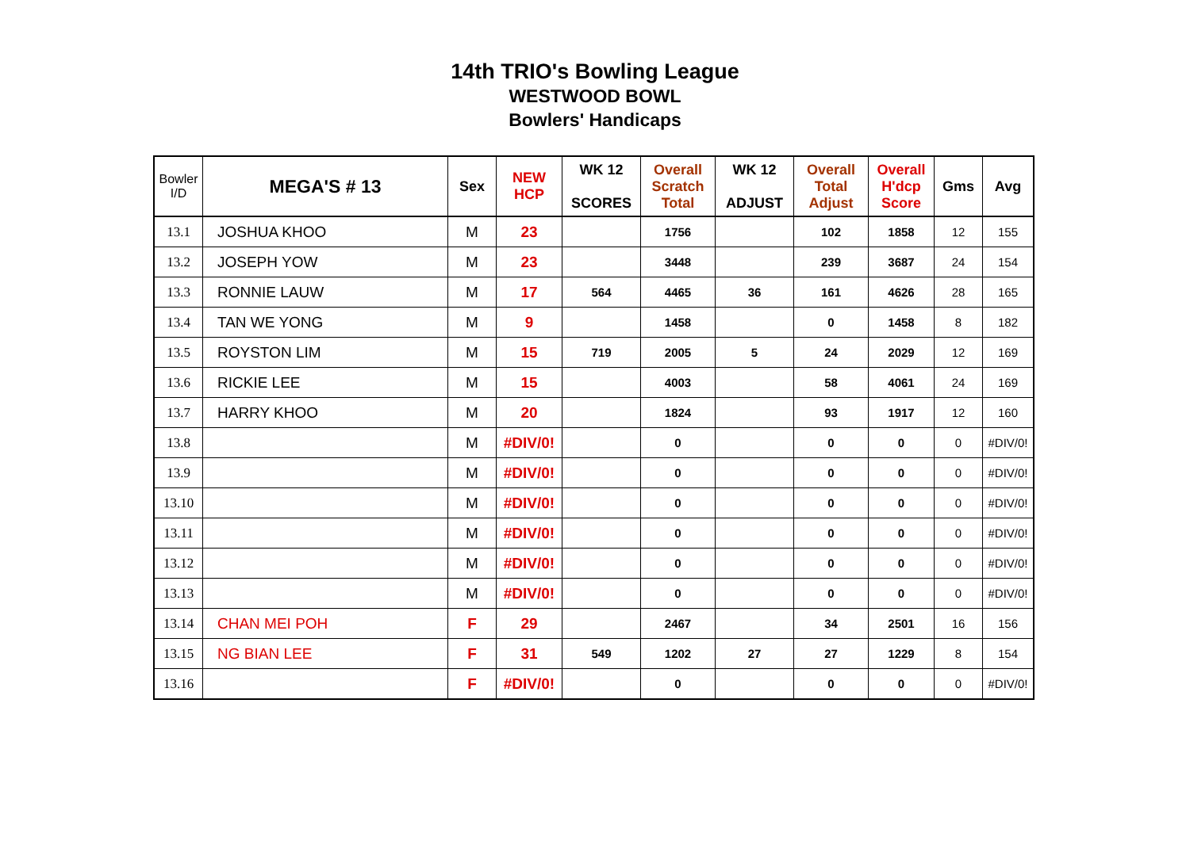14th TRIO's Bowling League
WESTWOOD BOWL
Bowlers' Handicaps
| Bowler I/D | MEGA'S # 13 | Sex | NEW HCP | WK 12 SCORES | Overall Scratch Total | WK 12 ADJUST | Overall Total Adjust | Overall H'dcp Score | Gms | Avg |
| --- | --- | --- | --- | --- | --- | --- | --- | --- | --- | --- |
| 13.1 | JOSHUA KHOO | M | 23 | | 1756 | | 102 | 1858 | 12 | 155 |
| 13.2 | JOSEPH YOW | M | 23 | | 3448 | | 239 | 3687 | 24 | 154 |
| 13.3 | RONNIE LAUW | M | 17 | 564 | 4465 | 36 | 161 | 4626 | 28 | 165 |
| 13.4 | TAN WE YONG | M | 9 | | 1458 | | 0 | 1458 | 8 | 182 |
| 13.5 | ROYSTON LIM | M | 15 | 719 | 2005 | 5 | 24 | 2029 | 12 | 169 |
| 13.6 | RICKIE LEE | M | 15 | | 4003 | | 58 | 4061 | 24 | 169 |
| 13.7 | HARRY KHOO | M | 20 | | 1824 | | 93 | 1917 | 12 | 160 |
| 13.8 | | M | #DIV/0! | | 0 | | 0 | 0 | 0 | #DIV/0! |
| 13.9 | | M | #DIV/0! | | 0 | | 0 | 0 | 0 | #DIV/0! |
| 13.10 | | M | #DIV/0! | | 0 | | 0 | 0 | 0 | #DIV/0! |
| 13.11 | | M | #DIV/0! | | 0 | | 0 | 0 | 0 | #DIV/0! |
| 13.12 | | M | #DIV/0! | | 0 | | 0 | 0 | 0 | #DIV/0! |
| 13.13 | | M | #DIV/0! | | 0 | | 0 | 0 | 0 | #DIV/0! |
| 13.14 | CHAN MEI POH | F | 29 | | 2467 | | 34 | 2501 | 16 | 156 |
| 13.15 | NG BIAN LEE | F | 31 | 549 | 1202 | 27 | 27 | 1229 | 8 | 154 |
| 13.16 | | F | #DIV/0! | | 0 | | 0 | 0 | 0 | #DIV/0! |